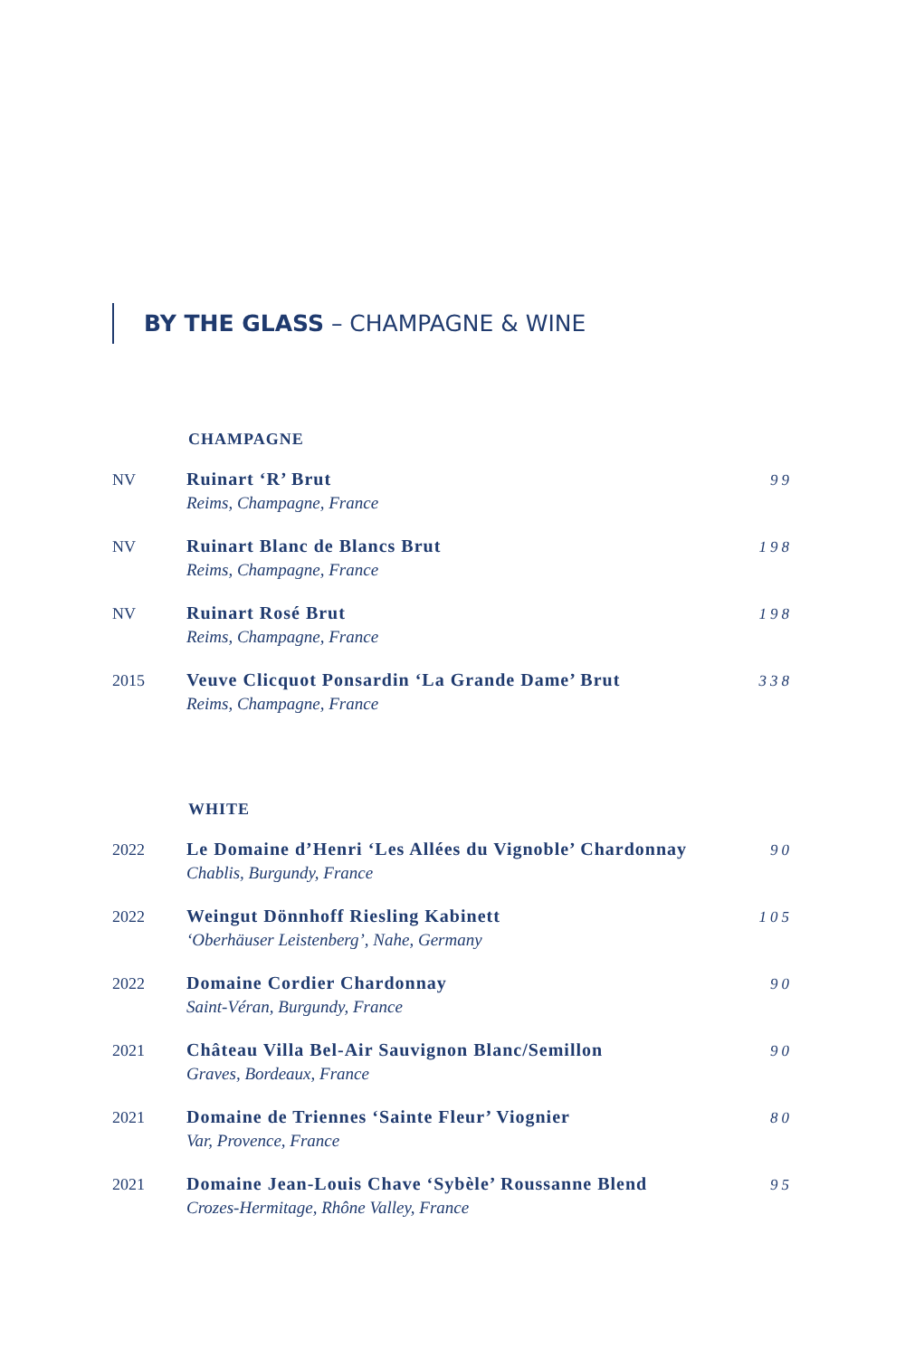BY THE GLASS – CHAMPAGNE & WINE
CHAMPAGNE
NV Ruinart ‘R’ Brut
Reims, Champagne, France
99
NV Ruinart Blanc de Blancs Brut
Reims, Champagne, France
198
NV Ruinart Rosé Brut
Reims, Champagne, France
198
2015 Veuve Clicquot Ponsardin ‘La Grande Dame’ Brut
Reims, Champagne, France
338
WHITE
2022 Le Domaine d’Henri ‘Les Allées du Vignoble’ Chardonnay
Chablis, Burgundy, France
90
2022 Weingut Dönnhoff Riesling Kabinett
‘Oberhäuser Leistenberg’, Nahe, Germany
105
2022 Domaine Cordier Chardonnay
Saint-Véran, Burgundy, France
90
2021 Château Villa Bel-Air Sauvignon Blanc/Semillon
Graves, Bordeaux, France
90
2021 Domaine de Triennes ‘Sainte Fleur’ Viognier
Var, Provence, France
80
2021 Domaine Jean-Louis Chave ‘Sybèle’ Roussanne Blend
Crozes-Hermitage, Rhône Valley, France
95